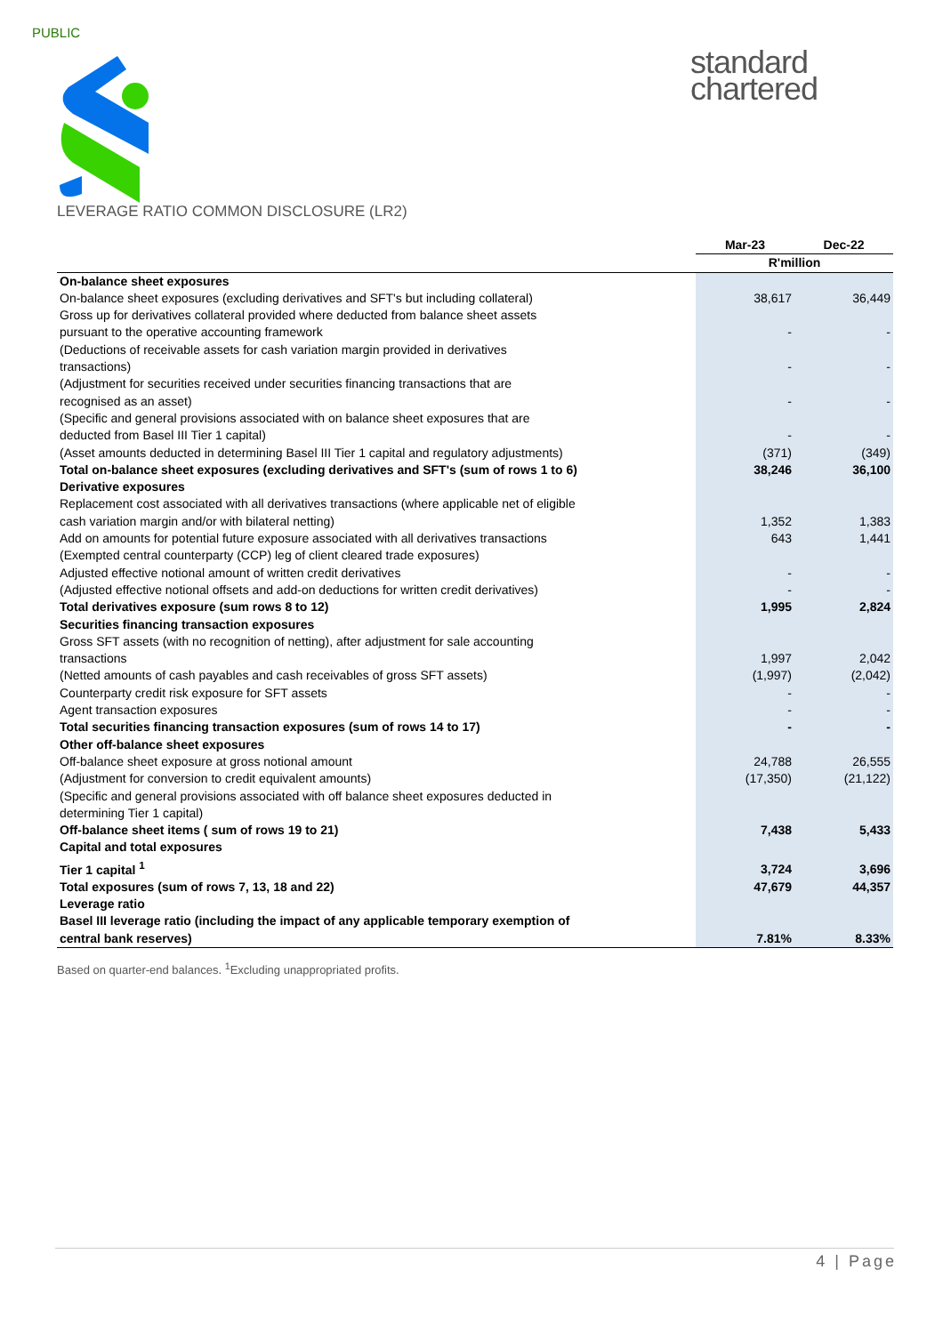PUBLIC
standard
chartered
LEVERAGE RATIO COMMON DISCLOSURE (LR2)
| | Mar-23 | Dec-22 |
| --- | --- | --- |
| | R'million | |
| On-balance sheet exposures | | |
| On-balance sheet exposures (excluding derivatives and SFT's but including collateral) | 38,617 | 36,449 |
| Gross up for derivatives collateral provided where deducted from balance sheet assets pursuant to the operative accounting framework | - | - |
| (Deductions of receivable assets for cash variation margin provided in derivatives transactions) | - | - |
| (Adjustment for securities received under securities financing transactions that are recognised as an asset) | - | - |
| (Specific and general provisions associated with on balance sheet exposures that are deducted from Basel III Tier 1 capital) | - | - |
| (Asset amounts deducted in determining Basel III Tier 1 capital and regulatory adjustments) | (371) | (349) |
| Total on-balance sheet exposures (excluding derivatives and SFT's (sum of rows 1 to 6) | 38,246 | 36,100 |
| Derivative exposures | | |
| Replacement cost associated with all derivatives transactions (where applicable net of eligible cash variation margin and/or with bilateral netting) | 1,352 | 1,383 |
| Add on amounts for potential future exposure associated with all derivatives transactions | 643 | 1,441 |
| (Exempted central counterparty (CCP) leg of client cleared trade exposures) | | |
| Adjusted effective notional amount of written credit derivatives | - | - |
| (Adjusted effective notional offsets and add-on deductions for written credit derivatives) | - | - |
| Total derivatives exposure (sum rows 8 to 12) | 1,995 | 2,824 |
| Securities financing transaction exposures | | |
| Gross SFT assets (with no recognition of netting), after adjustment for sale accounting transactions | 1,997 | 2,042 |
| (Netted amounts of cash payables and cash receivables of gross SFT assets) | (1,997) | (2,042) |
| Counterparty credit risk exposure for SFT assets | - | - |
| Agent transaction exposures | - | - |
| Total securities financing transaction exposures (sum of rows 14 to 17) | - | - |
| Other off-balance sheet exposures | | |
| Off-balance sheet exposure at gross notional amount | 24,788 | 26,555 |
| (Adjustment for conversion to credit equivalent amounts) | (17,350) | (21,122) |
| (Specific and general provisions associated with off balance sheet exposures deducted in determining Tier 1 capital) | | |
| Off-balance sheet items ( sum of rows 19 to 21) | 7,438 | 5,433 |
| Capital and total exposures | | |
| Tier 1 capital <sup>1</sup> | 3,724 | 3,696 |
| Total exposures (sum of rows 7, 13, 18 and 22) | 47,679 | 44,357 |
| Leverage ratio | | |
| Basel III leverage ratio (including the impact of any applicable temporary exemption of central bank reserves) | 7.81% | 8.33% |
Based on quarter-end balances. <sup>1</sup>Excluding unappropriated profits.
4 | Page